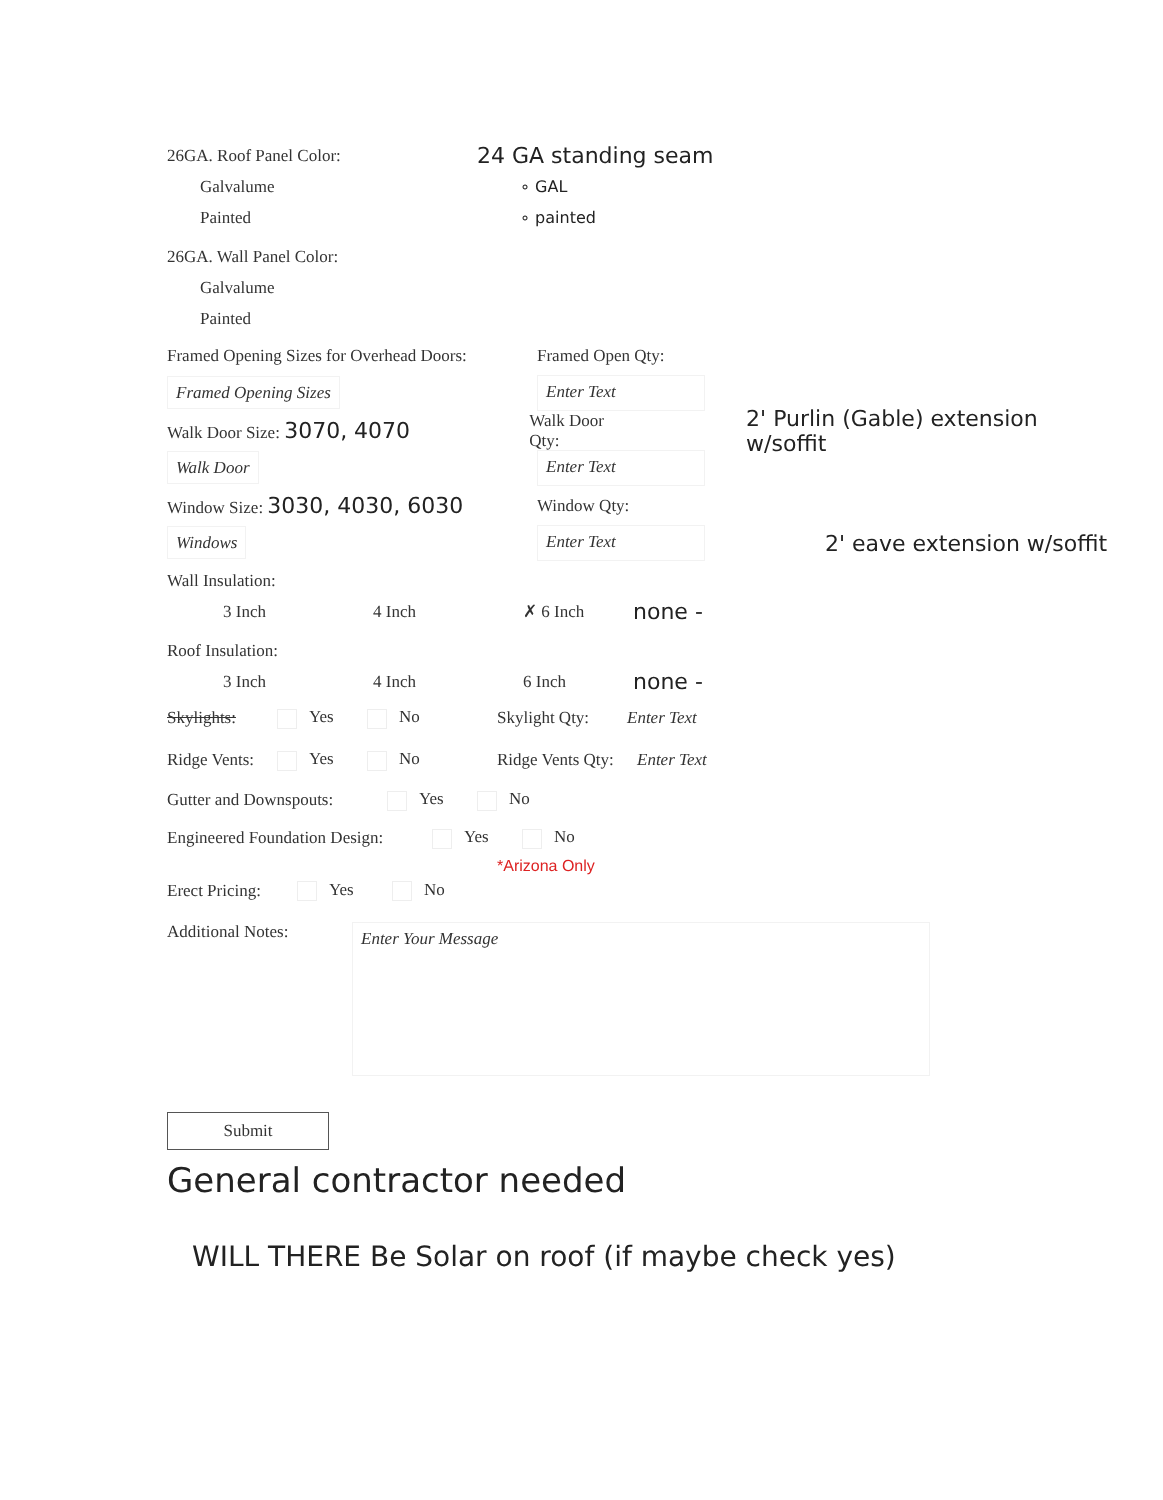26GA. Roof Panel Color: 24 GA standing seam
Galvalume ∘ GAL
Painted ∘ painted
26GA. Wall Panel Color:
Galvalume
Painted
Framed Opening Sizes for Overhead Doors: Framed Open Qty:
Framed Opening Sizes Enter Text
Walk Door Size: 3070, 4070 Walk Door Qty: 2' Purlin (Gable) extension w/soffit
Walk Door Enter Text
Window Size: 3030, 4030, 6030 Window Qty:
Windows Enter Text 2' eave extension w/soffit
Wall Insulation:
3 Inch 4 Inch ✗ 6 Inch none -
Roof Insulation:
3 Inch 4 Inch 6 Inch none -
Skylights: Yes No Skylight Qty: Enter Text
Ridge Vents: Yes No Ridge Vents Qty: Enter Text
Gutter and Downspouts: Yes No
Engineered Foundation Design: Yes No
*Arizona Only
Erect Pricing: Yes No
Additional Notes: Enter Your Message
Submit
General contractor needed
WILL THERE Be Solar on roof (if maybe check yes)